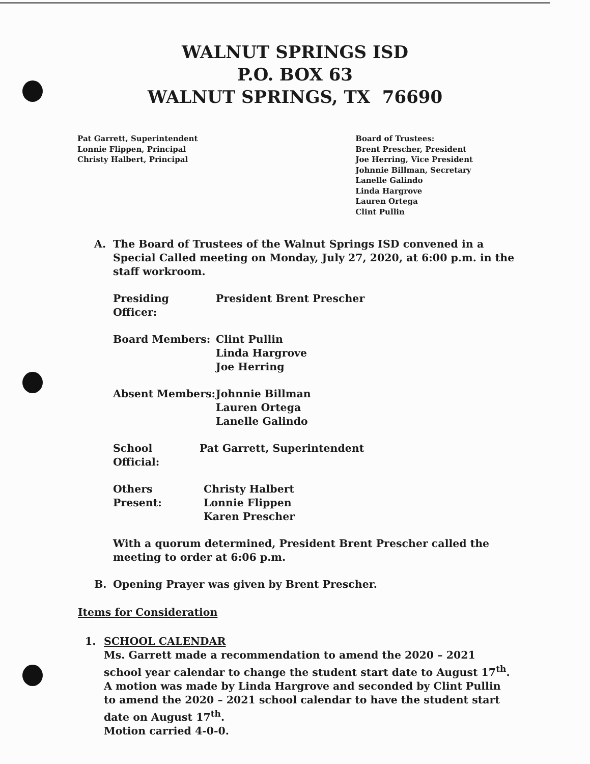WALNUT SPRINGS ISD
P.O. BOX 63
WALNUT SPRINGS, TX 76690
Pat Garrett, Superintendent
Lonnie Flippen, Principal
Christy Halbert, Principal
Board of Trustees:
Brent Prescher, President
Joe Herring, Vice President
Johnnie Billman, Secretary
Lanelle Galindo
Linda Hargrove
Lauren Ortega
Clint Pullin
A. The Board of Trustees of the Walnut Springs ISD convened in a Special Called meeting on Monday, July 27, 2020, at 6:00 p.m. in the staff workroom.
Presiding Officer: President Brent Prescher
Board Members: Clint Pullin
Linda Hargrove
Joe Herring
Absent Members: Johnnie Billman
Lauren Ortega
Lanelle Galindo
School Official: Pat Garrett, Superintendent
Others Present: Christy Halbert
Lonnie Flippen
Karen Prescher
With a quorum determined, President Brent Prescher called the meeting to order at 6:06 p.m.
B. Opening Prayer was given by Brent Prescher.
Items for Consideration
1. SCHOOL CALENDAR
Ms. Garrett made a recommendation to amend the 2020 – 2021 school year calendar to change the student start date to August 17<sup>th</sup>.
A motion was made by Linda Hargrove and seconded by Clint Pullin to amend the 2020 – 2021 school calendar to have the student start date on August 17<sup>th</sup>.
Motion carried 4-0-0.